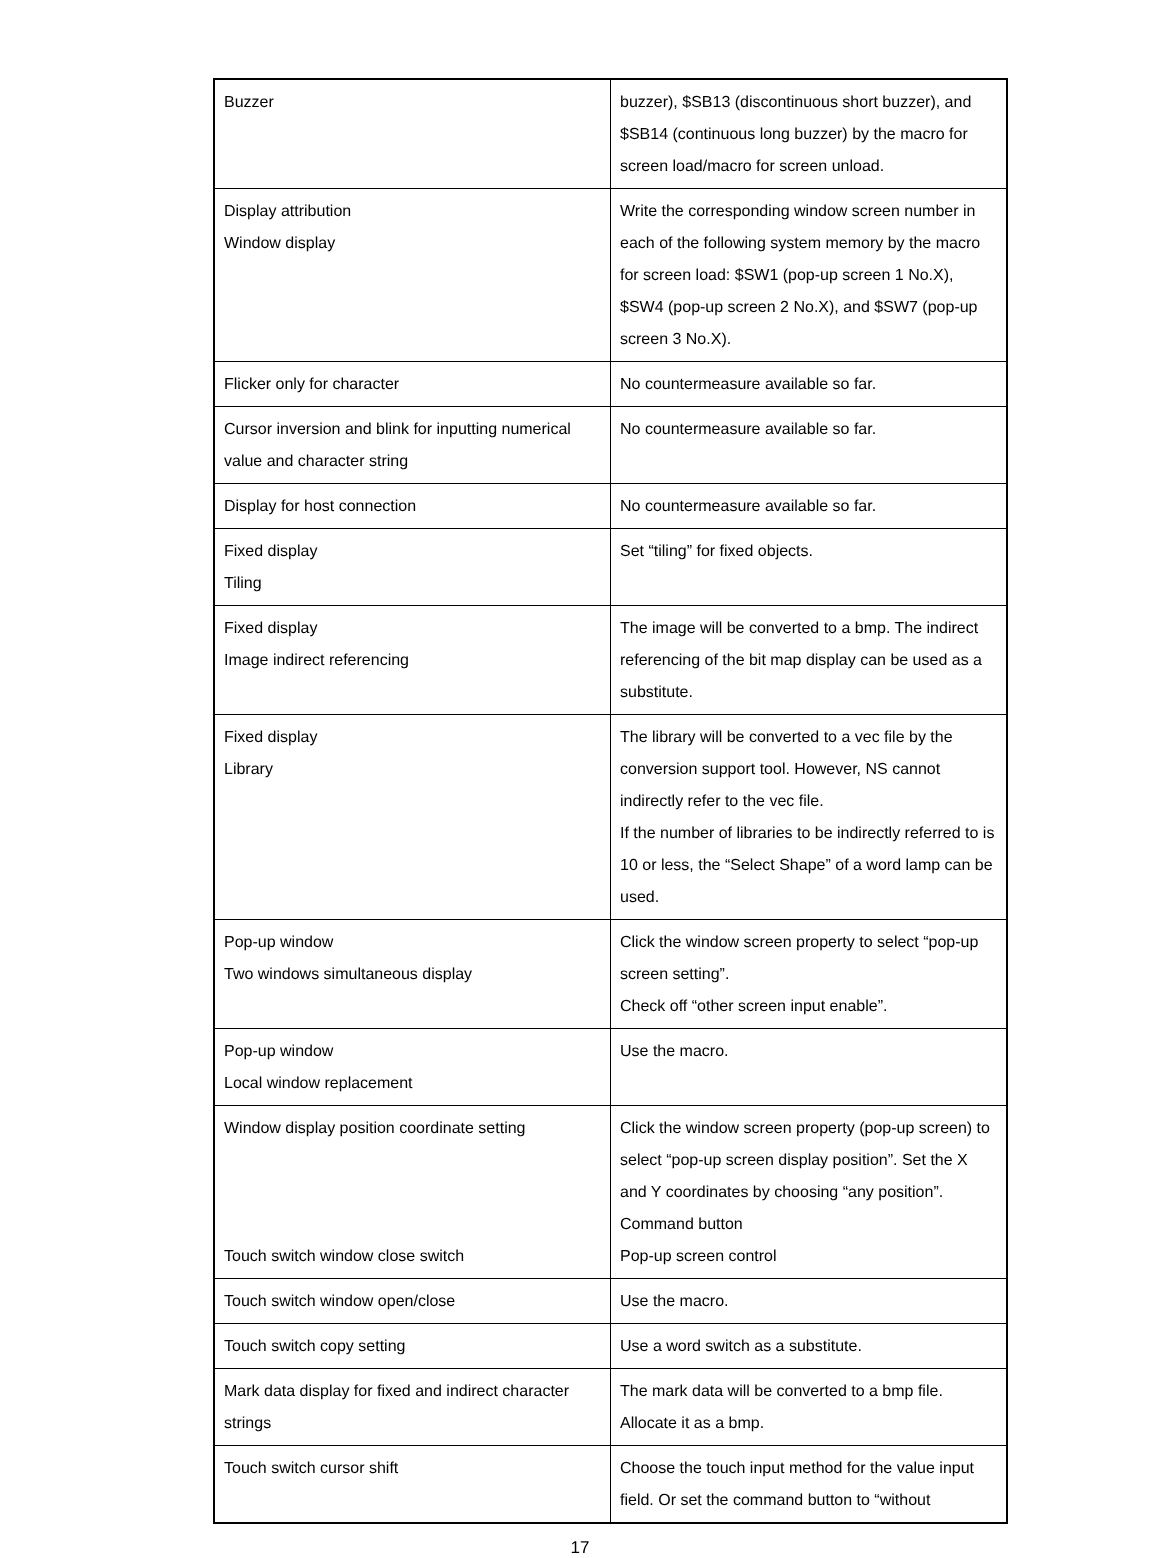| Buzzer | buzzer), $SB13 (discontinuous short buzzer), and $SB14 (continuous long buzzer) by the macro for screen load/macro for screen unload. |
| Display attribution Window display | Write the corresponding window screen number in each of the following system memory by the macro for screen load: $SW1 (pop-up screen 1 No.X), $SW4 (pop-up screen 2 No.X), and $SW7 (pop-up screen 3 No.X). |
| Flicker only for character | No countermeasure available so far. |
| Cursor inversion and blink for inputting numerical value and character string | No countermeasure available so far. |
| Display for host connection | No countermeasure available so far. |
| Fixed display Tiling | Set “tiling” for fixed objects. |
| Fixed display Image indirect referencing | The image will be converted to a bmp. The indirect referencing of the bit map display can be used as a substitute. |
| Fixed display Library | The library will be converted to a vec file by the conversion support tool. However, NS cannot indirectly refer to the vec file. If the number of libraries to be indirectly referred to is 10 or less, the “Select Shape” of a word lamp can be used. |
| Pop-up window Two windows simultaneous display | Click the window screen property to select “pop-up screen setting”. Check off “other screen input enable”. |
| Pop-up window Local window replacement | Use the macro. |
| Window display position coordinate setting Touch switch window close switch | Click the window screen property (pop-up screen) to select “pop-up screen display position”. Set the X and Y coordinates by choosing “any position”. Command button Pop-up screen control |
| Touch switch window open/close | Use the macro. |
| Touch switch copy setting | Use a word switch as a substitute. |
| Mark data display for fixed and indirect character strings | The mark data will be converted to a bmp file. Allocate it as a bmp. |
| Touch switch cursor shift | Choose the touch input method for the value input field. Or set the command button to “without |
17